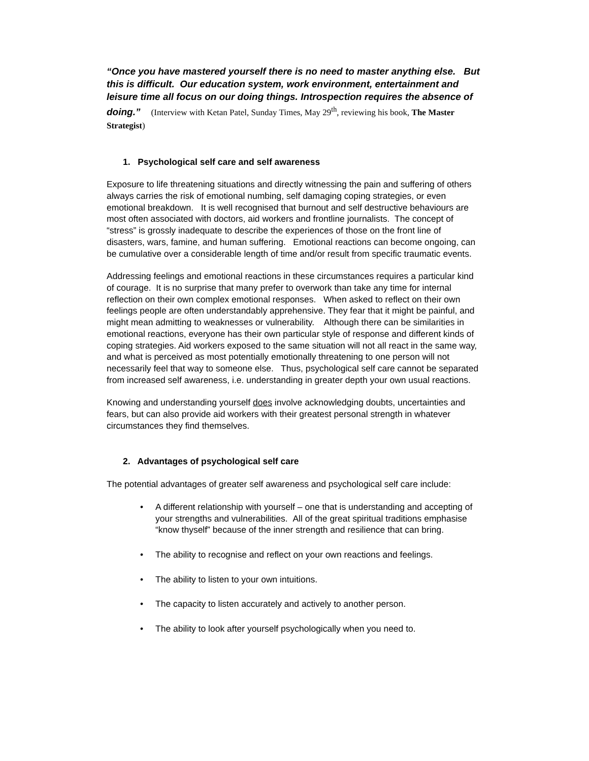“Once you have mastered yourself there is no need to master anything else. But this is difficult. Our education system, work environment, entertainment and leisure time all focus on our doing things. Introspection requires the absence of doing.” (Interview with Ketan Patel, Sunday Times, May 29<sup>th</sup>, reviewing his book, The Master Strategist)
1. Psychological self care and self awareness
Exposure to life threatening situations and directly witnessing the pain and suffering of others always carries the risk of emotional numbing, self damaging coping strategies, or even emotional breakdown. It is well recognised that burnout and self destructive behaviours are most often associated with doctors, aid workers and frontline journalists. The concept of “stress” is grossly inadequate to describe the experiences of those on the front line of disasters, wars, famine, and human suffering. Emotional reactions can become ongoing, can be cumulative over a considerable length of time and/or result from specific traumatic events.
Addressing feelings and emotional reactions in these circumstances requires a particular kind of courage. It is no surprise that many prefer to overwork than take any time for internal reflection on their own complex emotional responses. When asked to reflect on their own feelings people are often understandably apprehensive. They fear that it might be painful, and might mean admitting to weaknesses or vulnerability. Although there can be similarities in emotional reactions, everyone has their own particular style of response and different kinds of coping strategies. Aid workers exposed to the same situation will not all react in the same way, and what is perceived as most potentially emotionally threatening to one person will not necessarily feel that way to someone else. Thus, psychological self care cannot be separated from increased self awareness, i.e. understanding in greater depth your own usual reactions.
Knowing and understanding yourself does involve acknowledging doubts, uncertainties and fears, but can also provide aid workers with their greatest personal strength in whatever circumstances they find themselves.
2. Advantages of psychological self care
The potential advantages of greater self awareness and psychological self care include:
• A different relationship with yourself – one that is understanding and accepting of your strengths and vulnerabilities. All of the great spiritual traditions emphasise “know thyself” because of the inner strength and resilience that can bring.
• The ability to recognise and reflect on your own reactions and feelings.
• The ability to listen to your own intuitions.
• The capacity to listen accurately and actively to another person.
• The ability to look after yourself psychologically when you need to.